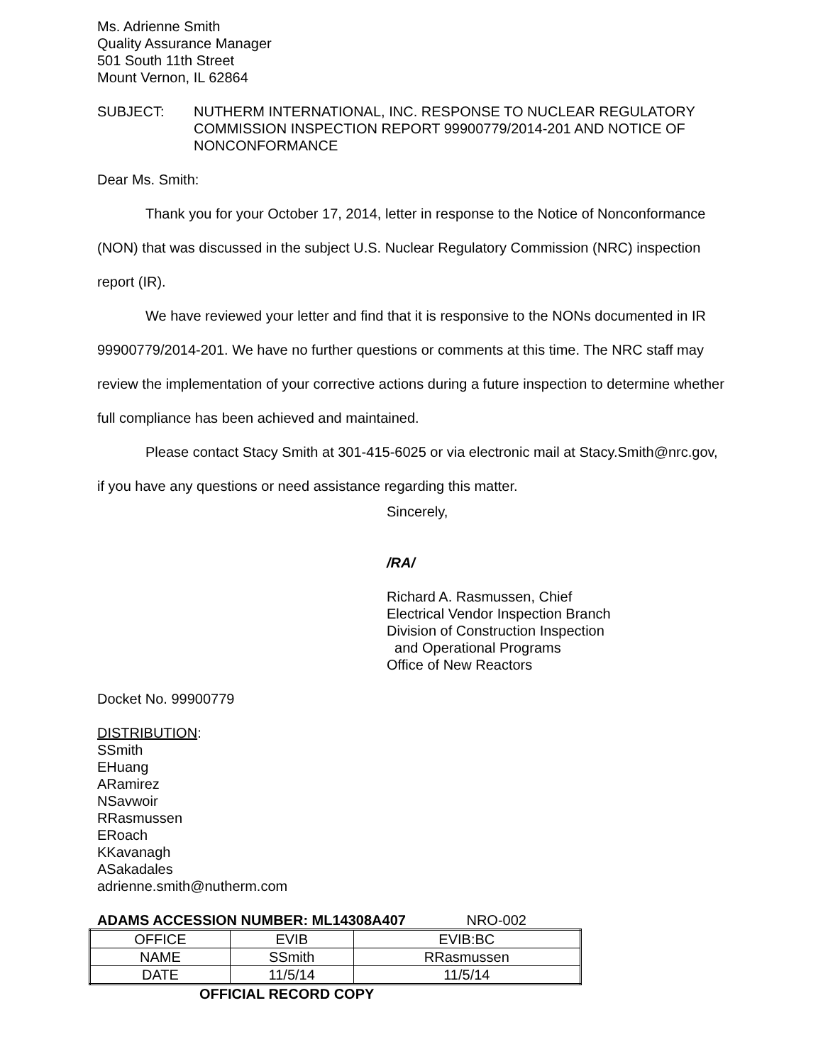Ms. Adrienne Smith
Quality Assurance Manager
501 South 11th Street
Mount Vernon, IL 62864
SUBJECT: NUTHERM INTERNATIONAL, INC. RESPONSE TO NUCLEAR REGULATORY COMMISSION INSPECTION REPORT 99900779/2014-201 AND NOTICE OF NONCONFORMANCE
Dear Ms. Smith:
Thank you for your October 17, 2014, letter in response to the Notice of Nonconformance (NON) that was discussed in the subject U.S. Nuclear Regulatory Commission (NRC) inspection report (IR).
We have reviewed your letter and find that it is responsive to the NONs documented in IR 99900779/2014-201. We have no further questions or comments at this time. The NRC staff may review the implementation of your corrective actions during a future inspection to determine whether full compliance has been achieved and maintained.
Please contact Stacy Smith at 301-415-6025 or via electronic mail at Stacy.Smith@nrc.gov, if you have any questions or need assistance regarding this matter.
Sincerely,
/RA/
Richard A. Rasmussen, Chief
Electrical Vendor Inspection Branch
Division of Construction Inspection
and Operational Programs
Office of New Reactors
Docket No. 99900779
DISTRIBUTION:
SSmith
EHuang
ARamirez
NSavwoir
RRasmussen
ERoach
KKavanagh
ASakadales
adrienne.smith@nutherm.com
ADAMS ACCESSION NUMBER: ML14308A407 NRO-002
| OFFICE | EVIB | EVIB:BC |
| NAME | SSmith | RRasmussen |
| DATE | 11/5/14 | 11/5/14 |
OFFICIAL RECORD COPY